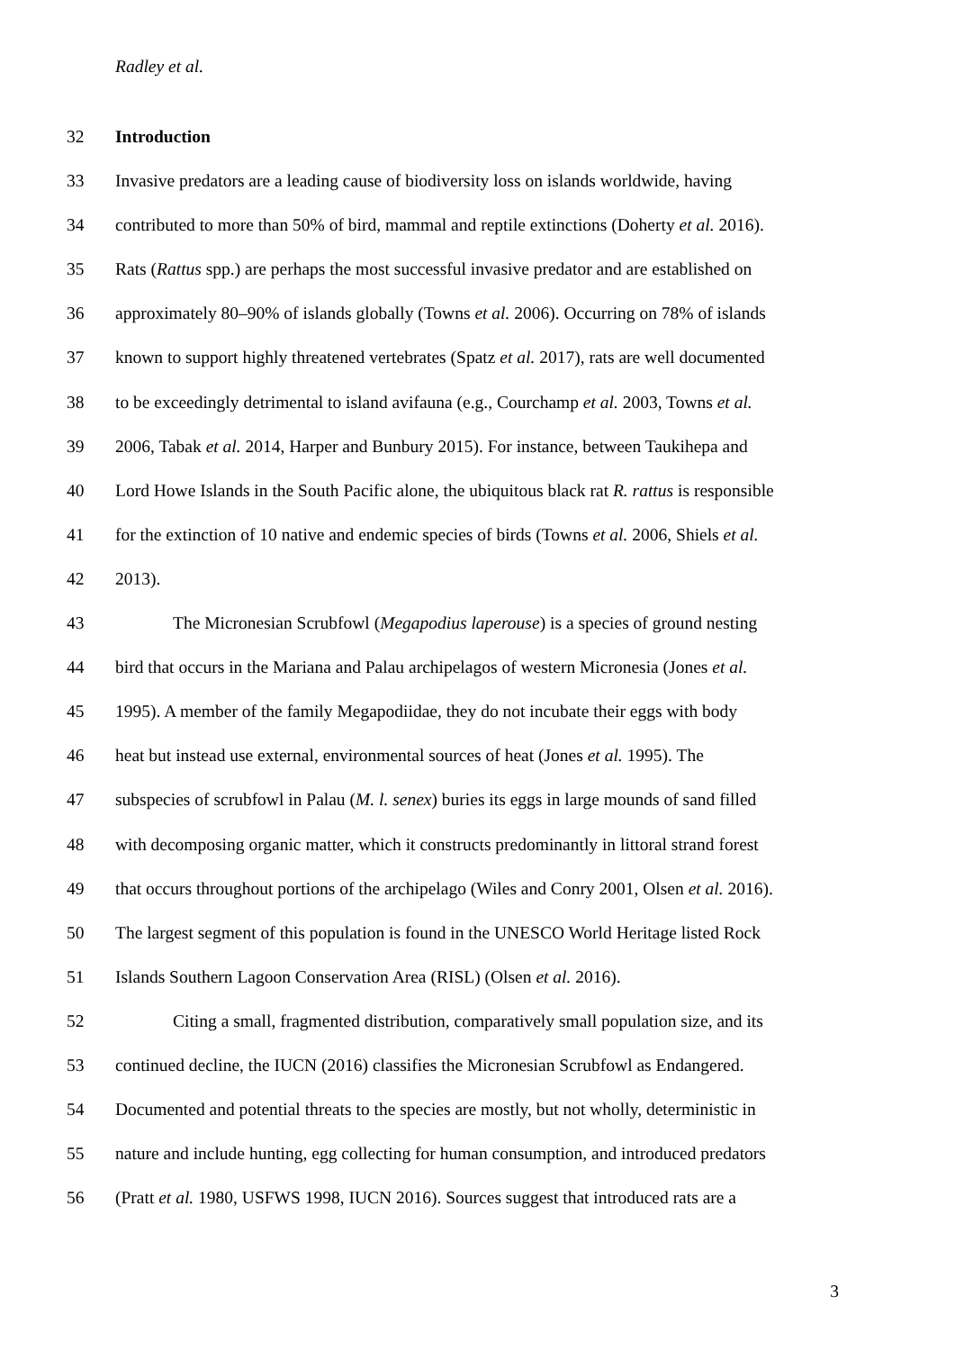Radley et al.
32 Introduction
33 Invasive predators are a leading cause of biodiversity loss on islands worldwide, having
34 contributed to more than 50% of bird, mammal and reptile extinctions (Doherty et al. 2016).
35 Rats (Rattus spp.) are perhaps the most successful invasive predator and are established on
36 approximately 80–90% of islands globally (Towns et al. 2006). Occurring on 78% of islands
37 known to support highly threatened vertebrates (Spatz et al. 2017), rats are well documented
38 to be exceedingly detrimental to island avifauna (e.g., Courchamp et al. 2003, Towns et al.
39 2006, Tabak et al. 2014, Harper and Bunbury 2015). For instance, between Taukihepa and
40 Lord Howe Islands in the South Pacific alone, the ubiquitous black rat R. rattus is responsible
41 for the extinction of 10 native and endemic species of birds (Towns et al. 2006, Shiels et al.
42 2013).
43 The Micronesian Scrubfowl (Megapodius laperouse) is a species of ground nesting
44 bird that occurs in the Mariana and Palau archipelagos of western Micronesia (Jones et al.
45 1995). A member of the family Megapodiidae, they do not incubate their eggs with body
46 heat but instead use external, environmental sources of heat (Jones et al. 1995). The
47 subspecies of scrubfowl in Palau (M. l. senex) buries its eggs in large mounds of sand filled
48 with decomposing organic matter, which it constructs predominantly in littoral strand forest
49 that occurs throughout portions of the archipelago (Wiles and Conry 2001, Olsen et al. 2016).
50 The largest segment of this population is found in the UNESCO World Heritage listed Rock
51 Islands Southern Lagoon Conservation Area (RISL) (Olsen et al. 2016).
52 Citing a small, fragmented distribution, comparatively small population size, and its
53 continued decline, the IUCN (2016) classifies the Micronesian Scrubfowl as Endangered.
54 Documented and potential threats to the species are mostly, but not wholly, deterministic in
55 nature and include hunting, egg collecting for human consumption, and introduced predators
56 (Pratt et al. 1980, USFWS 1998, IUCN 2016). Sources suggest that introduced rats are a
3